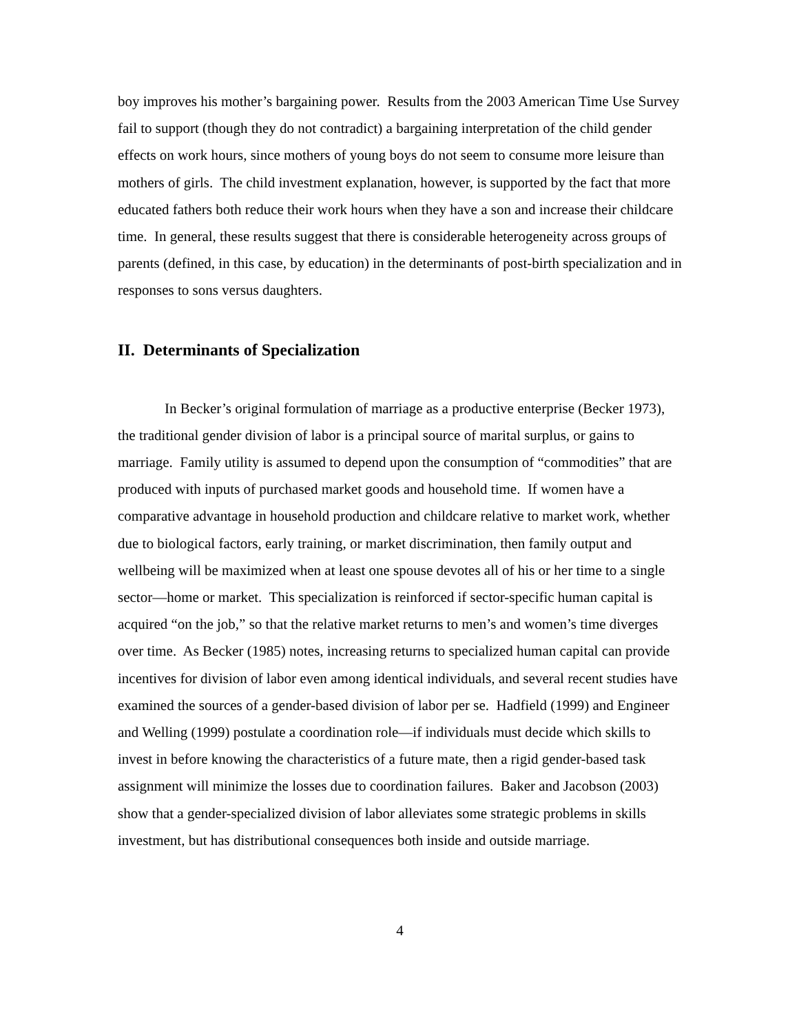boy improves his mother’s bargaining power. Results from the 2003 American Time Use Survey fail to support (though they do not contradict) a bargaining interpretation of the child gender effects on work hours, since mothers of young boys do not seem to consume more leisure than mothers of girls. The child investment explanation, however, is supported by the fact that more educated fathers both reduce their work hours when they have a son and increase their childcare time. In general, these results suggest that there is considerable heterogeneity across groups of parents (defined, in this case, by education) in the determinants of post-birth specialization and in responses to sons versus daughters.
II. Determinants of Specialization
In Becker’s original formulation of marriage as a productive enterprise (Becker 1973), the traditional gender division of labor is a principal source of marital surplus, or gains to marriage. Family utility is assumed to depend upon the consumption of “commodities” that are produced with inputs of purchased market goods and household time. If women have a comparative advantage in household production and childcare relative to market work, whether due to biological factors, early training, or market discrimination, then family output and wellbeing will be maximized when at least one spouse devotes all of his or her time to a single sector—home or market. This specialization is reinforced if sector-specific human capital is acquired “on the job,” so that the relative market returns to men’s and women’s time diverges over time. As Becker (1985) notes, increasing returns to specialized human capital can provide incentives for division of labor even among identical individuals, and several recent studies have examined the sources of a gender-based division of labor per se. Hadfield (1999) and Engineer and Welling (1999) postulate a coordination role—if individuals must decide which skills to invest in before knowing the characteristics of a future mate, then a rigid gender-based task assignment will minimize the losses due to coordination failures. Baker and Jacobson (2003) show that a gender-specialized division of labor alleviates some strategic problems in skills investment, but has distributional consequences both inside and outside marriage.
4